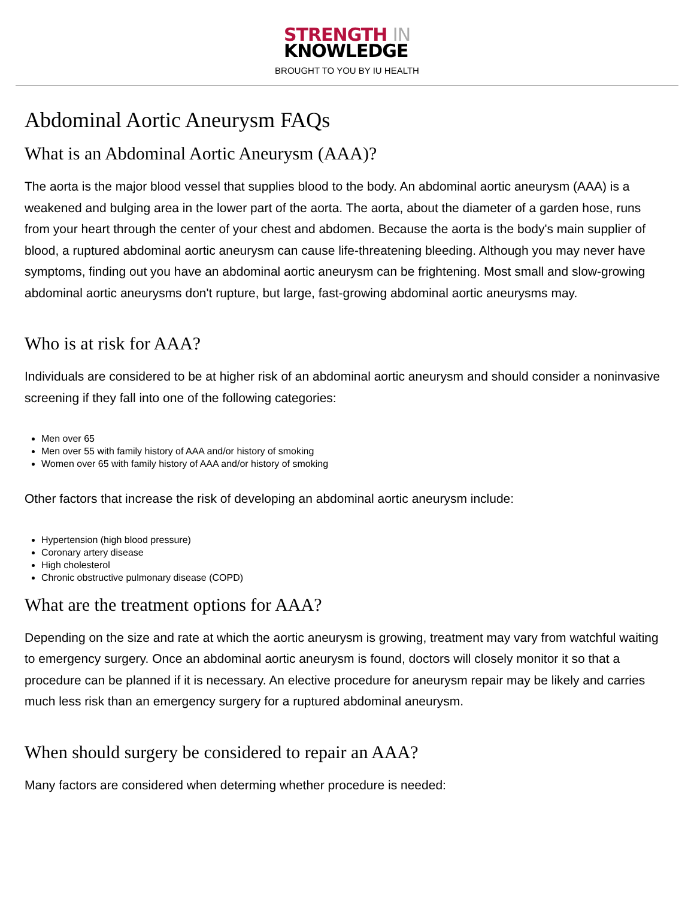STRENGTH IN
KNOWLEDGE
BROUGHT TO YOU BY IU HEALTH
Abdominal Aortic Aneurysm FAQs
What is an Abdominal Aortic Aneurysm (AAA)?
The aorta is the major blood vessel that supplies blood to the body. An abdominal aortic aneurysm (AAA) is a weakened and bulging area in the lower part of the aorta. The aorta, about the diameter of a garden hose, runs from your heart through the center of your chest and abdomen. Because the aorta is the body's main supplier of blood, a ruptured abdominal aortic aneurysm can cause life-threatening bleeding. Although you may never have symptoms, finding out you have an abdominal aortic aneurysm can be frightening. Most small and slow-growing abdominal aortic aneurysms don't rupture, but large, fast-growing abdominal aortic aneurysms may.
Who is at risk for AAA?
Individuals are considered to be at higher risk of an abdominal aortic aneurysm and should consider a noninvasive screening if they fall into one of the following categories:
Men over 65
Men over 55 with family history of AAA and/or history of smoking
Women over 65 with family history of AAA and/or history of smoking
Other factors that increase the risk of developing an abdominal aortic aneurysm include:
Hypertension (high blood pressure)
Coronary artery disease
High cholesterol
Chronic obstructive pulmonary disease (COPD)
What are the treatment options for AAA?
Depending on the size and rate at which the aortic aneurysm is growing, treatment may vary from watchful waiting to emergency surgery. Once an abdominal aortic aneurysm is found, doctors will closely monitor it so that a procedure can be planned if it is necessary. An elective procedure for aneurysm repair may be likely and carries much less risk than an emergency surgery for a ruptured abdominal aneurysm.
When should surgery be considered to repair an AAA?
Many factors are considered when determing whether procedure is needed: